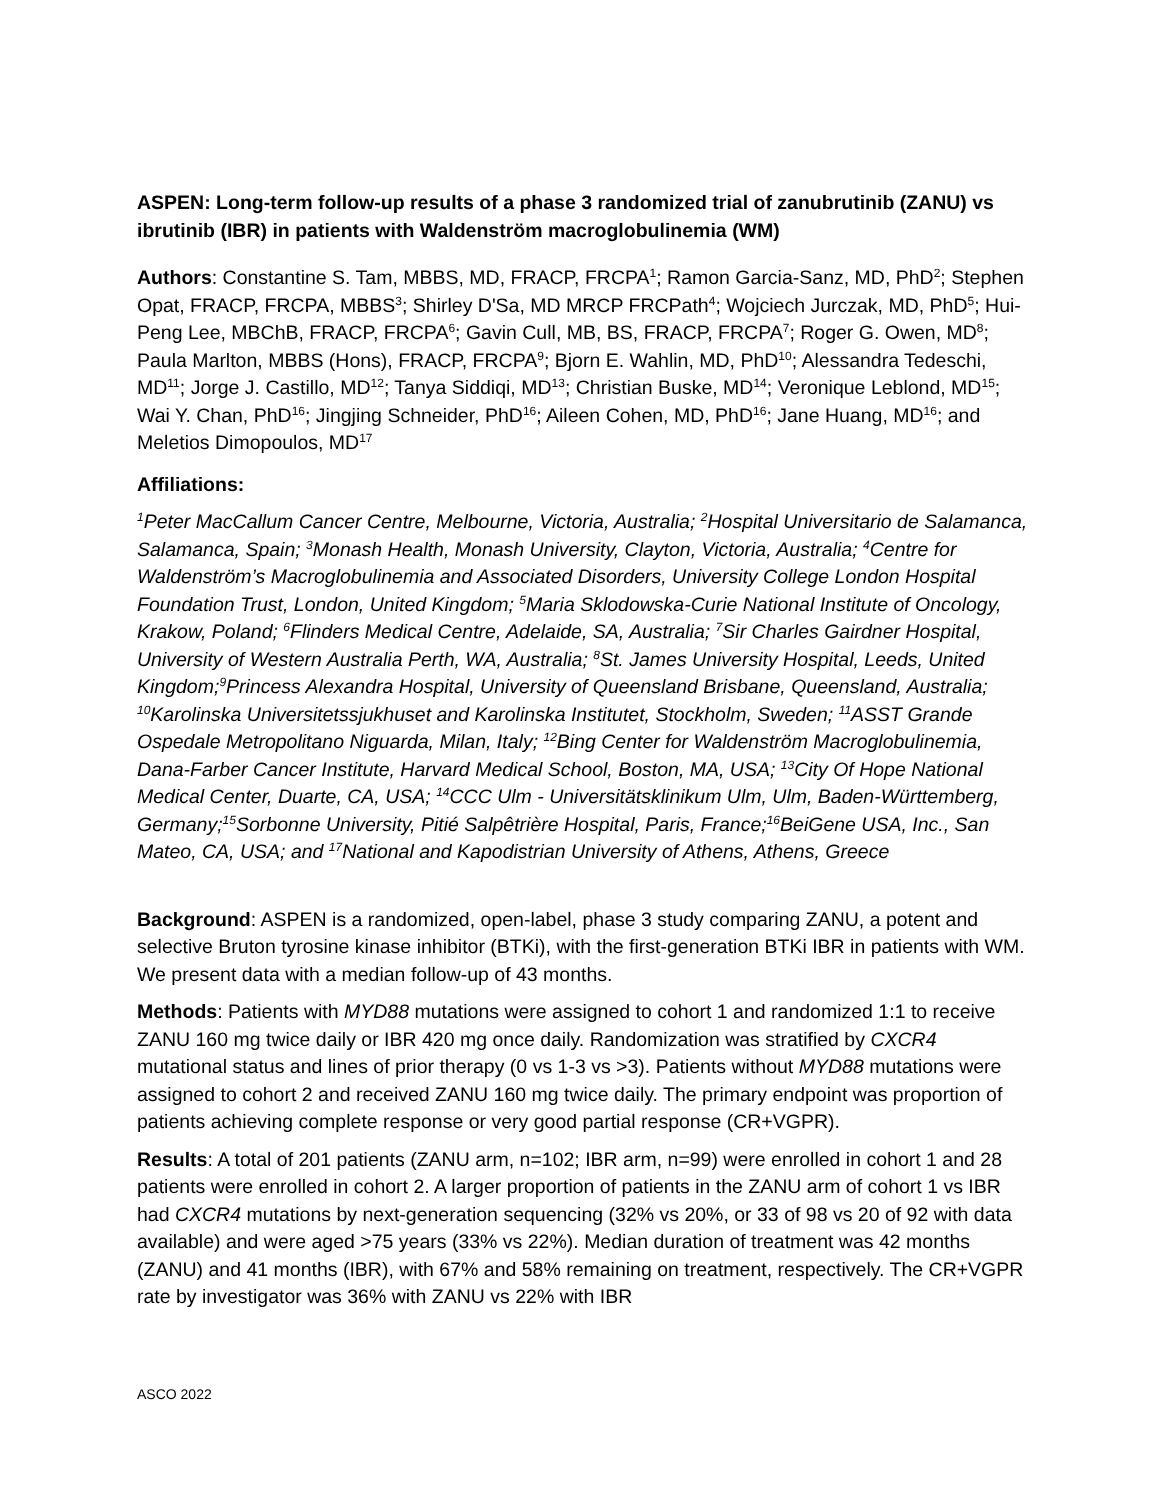ASPEN: Long-term follow-up results of a phase 3 randomized trial of zanubrutinib (ZANU) vs ibrutinib (IBR) in patients with Waldenström macroglobulinemia (WM)
Authors: Constantine S. Tam, MBBS, MD, FRACP, FRCPA<sup>1</sup>; Ramon Garcia-Sanz, MD, PhD<sup>2</sup>; Stephen Opat, FRACP, FRCPA, MBBS<sup>3</sup>; Shirley D'Sa, MD MRCP FRCPath<sup>4</sup>; Wojciech Jurczak, MD, PhD<sup>5</sup>; Hui-Peng Lee, MBChB, FRACP, FRCPA<sup>6</sup>; Gavin Cull, MB, BS, FRACP, FRCPA<sup>7</sup>; Roger G. Owen, MD<sup>8</sup>; Paula Marlton, MBBS (Hons), FRACP, FRCPA<sup>9</sup>; Bjorn E. Wahlin, MD, PhD<sup>10</sup>; Alessandra Tedeschi, MD<sup>11</sup>; Jorge J. Castillo, MD<sup>12</sup>; Tanya Siddiqi, MD<sup>13</sup>; Christian Buske, MD<sup>14</sup>; Veronique Leblond, MD<sup>15</sup>; Wai Y. Chan, PhD<sup>16</sup>; Jingjing Schneider, PhD<sup>16</sup>; Aileen Cohen, MD, PhD<sup>16</sup>; Jane Huang, MD<sup>16</sup>; and Meletios Dimopoulos, MD<sup>17</sup>
Affiliations:
<sup>1</sup> Peter MacCallum Cancer Centre, Melbourne, Victoria, Australia; <sup>2</sup>Hospital Universitario de Salamanca, Salamanca, Spain; <sup>3</sup>Monash Health, Monash University, Clayton, Victoria, Australia; <sup>4</sup>Centre for Waldenström’s Macroglobulinemia and Associated Disorders, University College London Hospital Foundation Trust, London, United Kingdom; <sup>5</sup>Maria Sklodowska-Curie National Institute of Oncology, Krakow, Poland; <sup>6</sup>Flinders Medical Centre, Adelaide, SA, Australia; <sup>7</sup>Sir Charles Gairdner Hospital, University of Western Australia Perth, WA, Australia; <sup>8</sup>St. James University Hospital, Leeds, United Kingdom;<sup>9</sup>Princess Alexandra Hospital, University of Queensland Brisbane, Queensland, Australia; <sup>10</sup>Karolinska Universitetssjukhuset and Karolinska Institutet, Stockholm, Sweden; <sup>11</sup>ASST Grande Ospedale Metropolitano Niguarda, Milan, Italy; <sup>12</sup>Bing Center for Waldenström Macroglobulinemia, Dana-Farber Cancer Institute, Harvard Medical School, Boston, MA, USA; <sup>13</sup>City Of Hope National Medical Center, Duarte, CA, USA; <sup>14</sup>CCC Ulm - Universitätsklinikum Ulm, Ulm, Baden-Württemberg, Germany;<sup>15</sup>Sorbonne University, Pitié Salpêtrière Hospital, Paris, France;<sup>16</sup>BeiGene USA, Inc., San Mateo, CA, USA; and <sup>17</sup>National and Kapodistrian University of Athens, Athens, Greece
Background: ASPEN is a randomized, open-label, phase 3 study comparing ZANU, a potent and selective Bruton tyrosine kinase inhibitor (BTKi), with the first-generation BTKi IBR in patients with WM. We present data with a median follow-up of 43 months.
Methods: Patients with MYD88 mutations were assigned to cohort 1 and randomized 1:1 to receive ZANU 160 mg twice daily or IBR 420 mg once daily. Randomization was stratified by CXCR4 mutational status and lines of prior therapy (0 vs 1-3 vs >3). Patients without MYD88 mutations were assigned to cohort 2 and received ZANU 160 mg twice daily. The primary endpoint was proportion of patients achieving complete response or very good partial response (CR+VGPR).
Results: A total of 201 patients (ZANU arm, n=102; IBR arm, n=99) were enrolled in cohort 1 and 28 patients were enrolled in cohort 2. A larger proportion of patients in the ZANU arm of cohort 1 vs IBR had CXCR4 mutations by next-generation sequencing (32% vs 20%, or 33 of 98 vs 20 of 92 with data available) and were aged >75 years (33% vs 22%). Median duration of treatment was 42 months (ZANU) and 41 months (IBR), with 67% and 58% remaining on treatment, respectively. The CR+VGPR rate by investigator was 36% with ZANU vs 22% with IBR
ASCO 2022